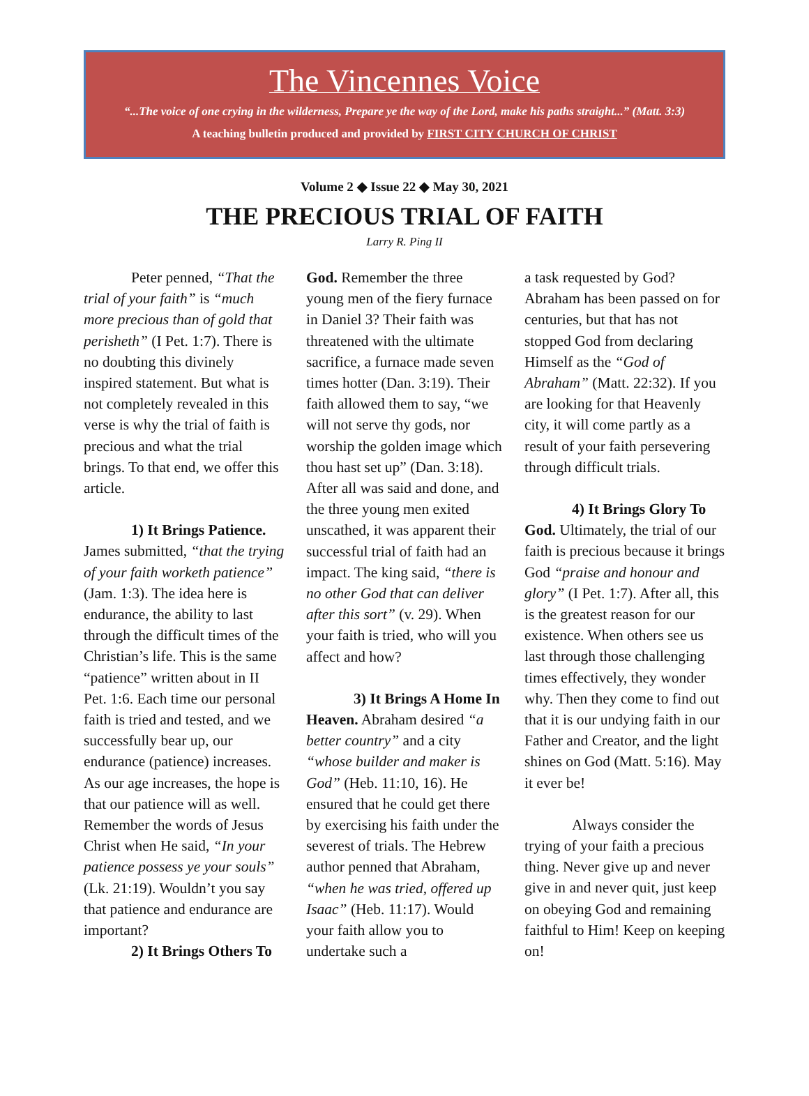The Vincennes Voice
“...The voice of one crying in the wilderness, Prepare ye the way of the Lord, make his paths straight...” (Matt. 3:3)
A teaching bulletin produced and provided by FIRST CITY CHURCH OF CHRIST
Volume 2 ◆ Issue 22 ◆ May 30, 2021
THE PRECIOUS TRIAL OF FAITH
Larry R. Ping II
Peter penned, “That the trial of your faith” is “much more precious than of gold that perisheth” (I Pet. 1:7). There is no doubting this divinely inspired statement. But what is not completely revealed in this verse is why the trial of faith is precious and what the trial brings. To that end, we offer this article.
1) It Brings Patience. James submitted, “that the trying of your faith worketh patience” (Jam. 1:3). The idea here is endurance, the ability to last through the difficult times of the Christian’s life. This is the same “patience” written about in II Pet. 1:6. Each time our personal faith is tried and tested, and we successfully bear up, our endurance (patience) increases. As our age increases, the hope is that our patience will as well. Remember the words of Jesus Christ when He said, “In your patience possess ye your souls” (Lk. 21:19). Wouldn’t you say that patience and endurance are important?
2) It Brings Others To
God. Remember the three young men of the fiery furnace in Daniel 3? Their faith was threatened with the ultimate sacrifice, a furnace made seven times hotter (Dan. 3:19). Their faith allowed them to say, “we will not serve thy gods, nor worship the golden image which thou hast set up” (Dan. 3:18). After all was said and done, and the three young men exited unscathed, it was apparent their successful trial of faith had an impact. The king said, “there is no other God that can deliver after this sort” (v. 29). When your faith is tried, who will you affect and how?
3) It Brings A Home In Heaven. Abraham desired “a better country” and a city “whose builder and maker is God” (Heb. 11:10, 16). He ensured that he could get there by exercising his faith under the severest of trials. The Hebrew author penned that Abraham, “when he was tried, offered up Isaac” (Heb. 11:17). Would your faith allow you to undertake such a
a task requested by God? Abraham has been passed on for centuries, but that has not stopped God from declaring Himself as the “God of Abraham” (Matt. 22:32). If you are looking for that Heavenly city, it will come partly as a result of your faith persevering through difficult trials.
4) It Brings Glory To God. Ultimately, the trial of our faith is precious because it brings God “praise and honour and glory” (I Pet. 1:7). After all, this is the greatest reason for our existence. When others see us last through those challenging times effectively, they wonder why. Then they come to find out that it is our undying faith in our Father and Creator, and the light shines on God (Matt. 5:16). May it ever be!
Always consider the trying of your faith a precious thing. Never give up and never give in and never quit, just keep on obeying God and remaining faithful to Him! Keep on keeping on!